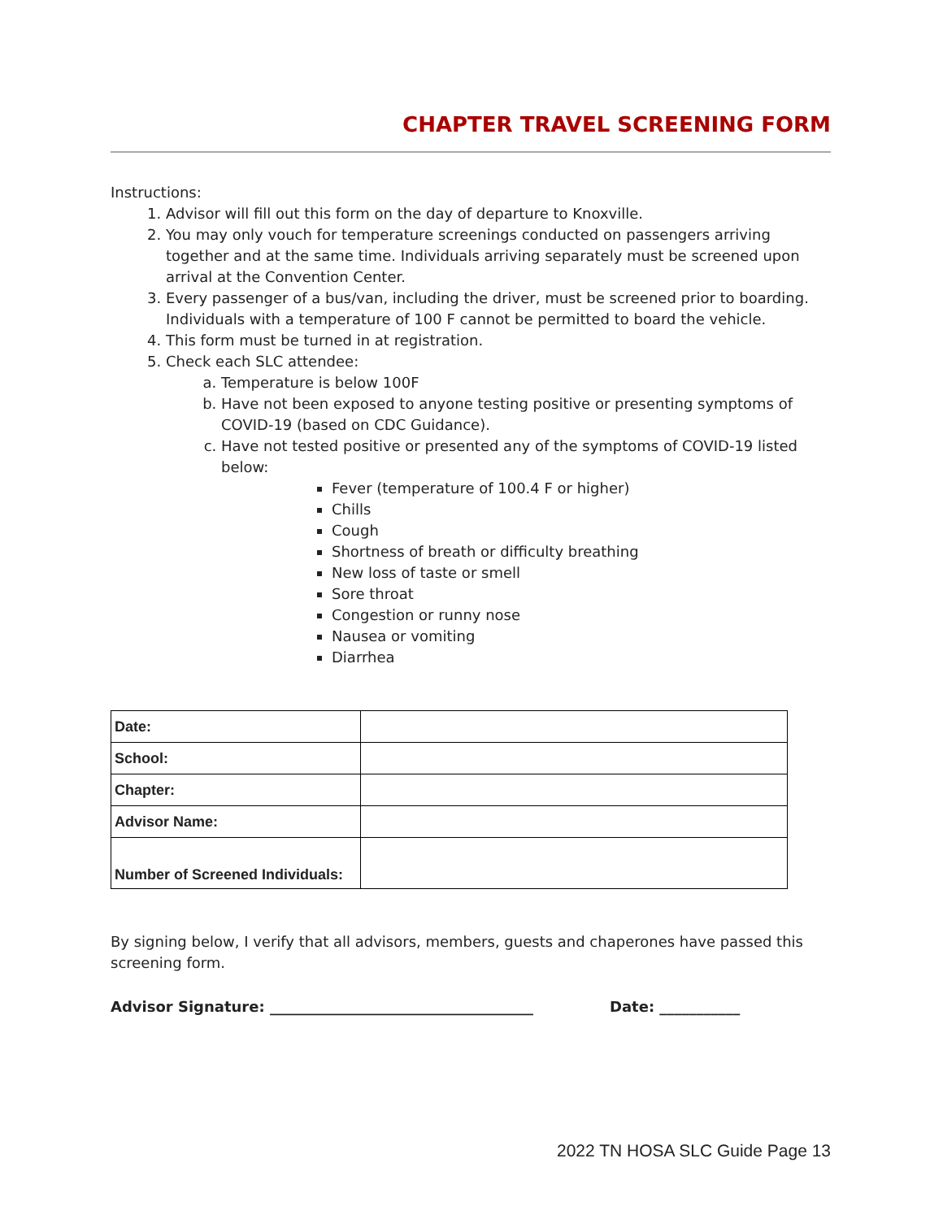CHAPTER TRAVEL SCREENING FORM
Instructions:
1. Advisor will fill out this form on the day of departure to Knoxville.
2. You may only vouch for temperature screenings conducted on passengers arriving together and at the same time. Individuals arriving separately must be screened upon arrival at the Convention Center.
3. Every passenger of a bus/van, including the driver, must be screened prior to boarding. Individuals with a temperature of 100 F cannot be permitted to board the vehicle.
4. This form must be turned in at registration.
5. Check each SLC attendee:
a. Temperature is below 100F
b. Have not been exposed to anyone testing positive or presenting symptoms of COVID-19 (based on CDC Guidance).
c. Have not tested positive or presented any of the symptoms of COVID-19 listed below:
Fever (temperature of 100.4 F or higher)
Chills
Cough
Shortness of breath or difficulty breathing
New loss of taste or smell
Sore throat
Congestion or runny nose
Nausea or vomiting
Diarrhea
| Date: | |
| School: | |
| Chapter: | |
| Advisor Name: | |
| Number of Screened Individuals: | |
By signing below, I verify that all advisors, members, guests and chaperones have passed this screening form.
Advisor Signature: ____________________________________ Date: ___________
2022 TN HOSA SLC Guide Page 13